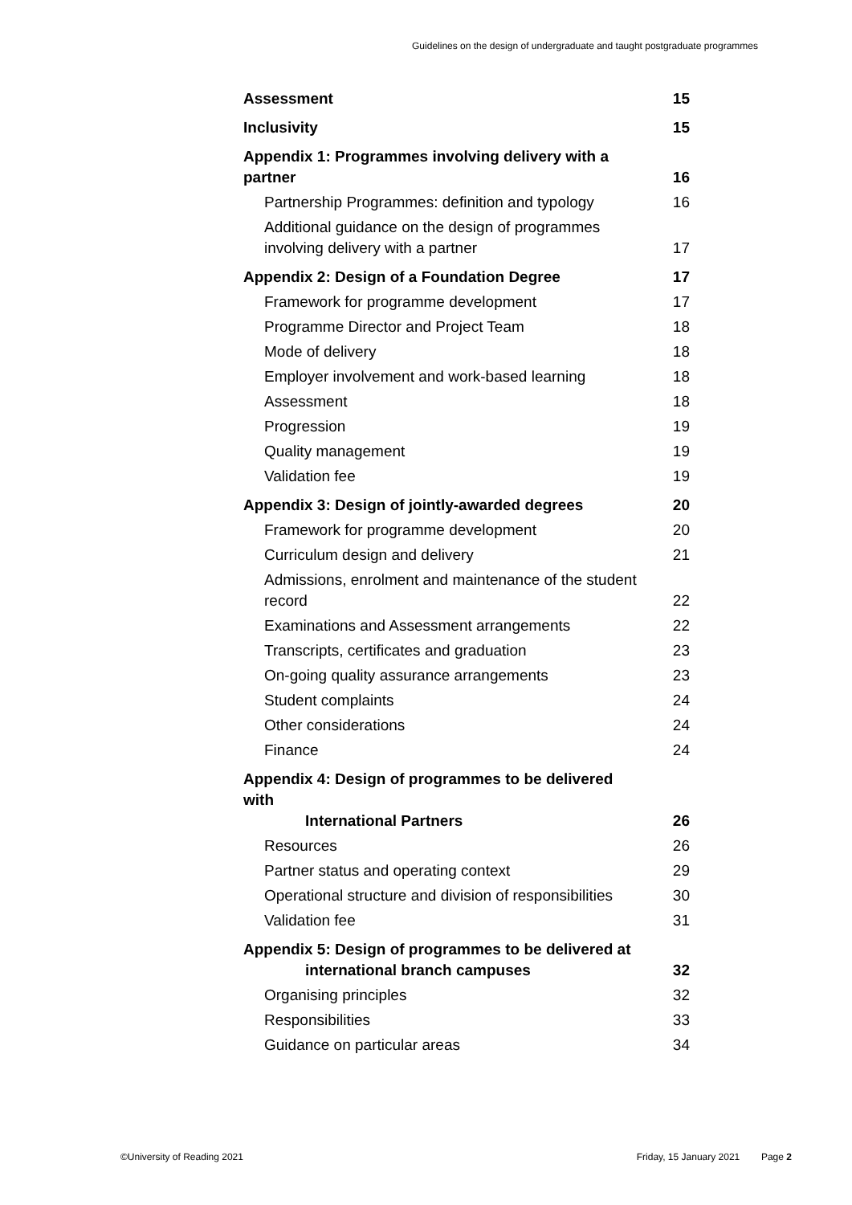Guidelines on the design of undergraduate and taught postgraduate programmes
Assessment 15
Inclusivity 15
Appendix 1: Programmes involving delivery with a partner 16
Partnership Programmes: definition and typology 16
Additional guidance on the design of programmes involving delivery with a partner 17
Appendix 2: Design of a Foundation Degree 17
Framework for programme development 17
Programme Director and Project Team 18
Mode of delivery 18
Employer involvement and work-based learning 18
Assessment 18
Progression 19
Quality management 19
Validation fee 19
Appendix 3: Design of jointly-awarded degrees 20
Framework for programme development 20
Curriculum design and delivery 21
Admissions, enrolment and maintenance of the student record 22
Examinations and Assessment arrangements 22
Transcripts, certificates and graduation 23
On-going quality assurance arrangements 23
Student complaints 24
Other considerations 24
Finance 24
Appendix 4: Design of programmes to be delivered with
International Partners 26
Resources 26
Partner status and operating context 29
Operational structure and division of responsibilities 30
Validation fee 31
Appendix 5: Design of programmes to be delivered at
international branch campuses 32
Organising principles 32
Responsibilities 33
Guidance on particular areas 34
©University of Reading 2021 Friday, 15 January 2021 Page 2